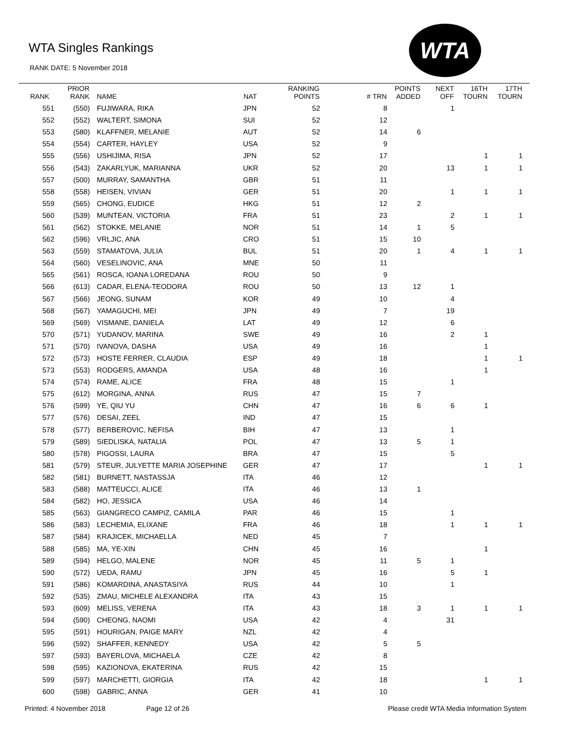WTA Singles Rankings
RANK DATE: 5 November 2018
WTA
| RANK | PRIOR RANK | NAME | NAT | RANKING POINTS | # TRN | POINTS ADDED | NEXT OFF | 16TH TOURN | 17TH TOURN |
| --- | --- | --- | --- | --- | --- | --- | --- | --- | --- |
| 551 | (550) | FUJIWARA, RIKA | JPN | 52 | 8 | | 1 | | |
| 552 | (552) | WALTERT, SIMONA | SUI | 52 | 12 | | | | |
| 553 | (580) | KLAFFNER, MELANIE | AUT | 52 | 14 | 6 | | | |
| 554 | (554) | CARTER, HAYLEY | USA | 52 | 9 | | | | |
| 555 | (556) | USHIJIMA, RISA | JPN | 52 | 17 | | | 1 | 1 |
| 556 | (543) | ZAKARLYUK, MARIANNA | UKR | 52 | 20 | | 13 | 1 | 1 |
| 557 | (500) | MURRAY, SAMANTHA | GBR | 51 | 11 | | | | |
| 558 | (558) | HEISEN, VIVIAN | GER | 51 | 20 | | 1 | 1 | 1 |
| 559 | (565) | CHONG, EUDICE | HKG | 51 | 12 | 2 | | | |
| 560 | (539) | MUNTEAN, VICTORIA | FRA | 51 | 23 | | 2 | 1 | 1 |
| 561 | (562) | STOKKE, MELANIE | NOR | 51 | 14 | 1 | 5 | | |
| 562 | (596) | VRLJIC, ANA | CRO | 51 | 15 | 10 | | | |
| 563 | (559) | STAMATOVA, JULIA | BUL | 51 | 20 | 1 | 4 | 1 | 1 |
| 564 | (560) | VESELINOVIC, ANA | MNE | 50 | 11 | | | | |
| 565 | (561) | ROSCA, IOANA LOREDANA | ROU | 50 | 9 | | | | |
| 566 | (613) | CADAR, ELENA-TEODORA | ROU | 50 | 13 | 12 | 1 | | |
| 567 | (566) | JEONG, SUNAM | KOR | 49 | 10 | | 4 | | |
| 568 | (567) | YAMAGUCHI, MEI | JPN | 49 | 7 | | 19 | | |
| 569 | (569) | VISMANE, DANIELA | LAT | 49 | 12 | | 6 | | |
| 570 | (571) | YUDANOV, MARINA | SWE | 49 | 16 | | 2 | 1 | |
| 571 | (570) | IVANOVA, DASHA | USA | 49 | 16 | | | 1 | |
| 572 | (573) | HOSTE FERRER, CLAUDIA | ESP | 49 | 18 | | | 1 | 1 |
| 573 | (553) | RODGERS, AMANDA | USA | 48 | 16 | | | 1 | |
| 574 | (574) | RAME, ALICE | FRA | 48 | 15 | | 1 | | |
| 575 | (612) | MORGINA, ANNA | RUS | 47 | 15 | 7 | | | |
| 576 | (599) | YE, QIU YU | CHN | 47 | 16 | 6 | 6 | 1 | |
| 577 | (576) | DESAI, ZEEL | IND | 47 | 15 | | | | |
| 578 | (577) | BERBEROVIC, NEFISA | BIH | 47 | 13 | | 1 | | |
| 579 | (589) | SIEDLISKA, NATALIA | POL | 47 | 13 | 5 | 1 | | |
| 580 | (578) | PIGOSSI, LAURA | BRA | 47 | 15 | | 5 | | |
| 581 | (579) | STEUR, JULYETTE MARIA JOSEPHINE | GER | 47 | 17 | | | 1 | 1 |
| 582 | (581) | BURNETT, NASTASSJA | ITA | 46 | 12 | | | | |
| 583 | (588) | MATTEUCCI, ALICE | ITA | 46 | 13 | 1 | | | |
| 584 | (582) | HO, JESSICA | USA | 46 | 14 | | | | |
| 585 | (563) | GIANGRECO CAMPIZ, CAMILA | PAR | 46 | 15 | | 1 | | |
| 586 | (583) | LECHEMIA, ELIXANE | FRA | 46 | 18 | | 1 | 1 | 1 |
| 587 | (584) | KRAJICEK, MICHAELLA | NED | 45 | 7 | | | | |
| 588 | (585) | MA, YE-XIN | CHN | 45 | 16 | | | 1 | |
| 589 | (594) | HELGO, MALENE | NOR | 45 | 11 | 5 | 1 | | |
| 590 | (572) | UEDA, RAMU | JPN | 45 | 16 | | 5 | 1 | |
| 591 | (586) | KOMARDINA, ANASTASIYA | RUS | 44 | 10 | | 1 | | |
| 592 | (535) | ZMAU, MICHELE ALEXANDRA | ITA | 43 | 15 | | | | |
| 593 | (609) | MELISS, VERENA | ITA | 43 | 18 | 3 | 1 | 1 | 1 |
| 594 | (590) | CHEONG, NAOMI | USA | 42 | 4 | | 31 | | |
| 595 | (591) | HOURIGAN, PAIGE MARY | NZL | 42 | 4 | | | | |
| 596 | (592) | SHAFFER, KENNEDY | USA | 42 | 5 | 5 | | | |
| 597 | (593) | BAYERLOVA, MICHAELA | CZE | 42 | 8 | | | | |
| 598 | (595) | KAZIONOVA, EKATERINA | RUS | 42 | 15 | | | | |
| 599 | (597) | MARCHETTI, GIORGIA | ITA | 42 | 18 | | | 1 | 1 |
| 600 | (598) | GABRIC, ANNA | GER | 41 | 10 | | | | |
Printed: 4 November 2018 Page 12 of 26 Please credit WTA Media Information System